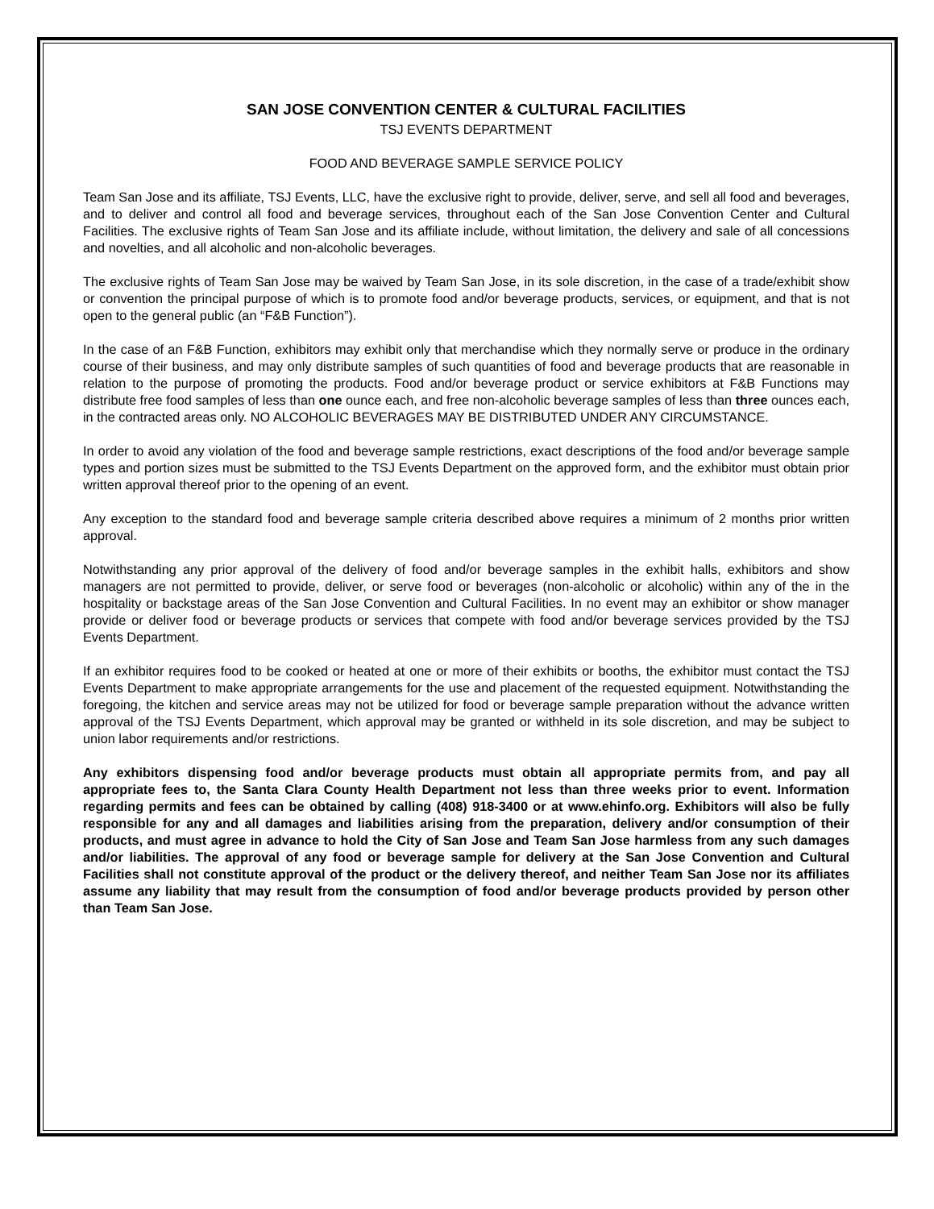SAN JOSE CONVENTION CENTER & CULTURAL FACILITIES
TSJ EVENTS DEPARTMENT
FOOD AND BEVERAGE SAMPLE SERVICE POLICY
Team San Jose and its affiliate, TSJ Events, LLC, have the exclusive right to provide, deliver, serve, and sell all food and beverages, and to deliver and control all food and beverage services, throughout each of the San Jose Convention Center and Cultural Facilities. The exclusive rights of Team San Jose and its affiliate include, without limitation, the delivery and sale of all concessions and novelties, and all alcoholic and non-alcoholic beverages.
The exclusive rights of Team San Jose may be waived by Team San Jose, in its sole discretion, in the case of a trade/exhibit show or convention the principal purpose of which is to promote food and/or beverage products, services, or equipment, and that is not open to the general public (an “F&B Function”).
In the case of an F&B Function, exhibitors may exhibit only that merchandise which they normally serve or produce in the ordinary course of their business, and may only distribute samples of such quantities of food and beverage products that are reasonable in relation to the purpose of promoting the products. Food and/or beverage product or service exhibitors at F&B Functions may distribute free food samples of less than one ounce each, and free non-alcoholic beverage samples of less than three ounces each, in the contracted areas only. NO ALCOHOLIC BEVERAGES MAY BE DISTRIBUTED UNDER ANY CIRCUMSTANCE.
In order to avoid any violation of the food and beverage sample restrictions, exact descriptions of the food and/or beverage sample types and portion sizes must be submitted to the TSJ Events Department on the approved form, and the exhibitor must obtain prior written approval thereof prior to the opening of an event.
Any exception to the standard food and beverage sample criteria described above requires a minimum of 2 months prior written approval.
Notwithstanding any prior approval of the delivery of food and/or beverage samples in the exhibit halls, exhibitors and show managers are not permitted to provide, deliver, or serve food or beverages (non-alcoholic or alcoholic) within any of the in the hospitality or backstage areas of the San Jose Convention and Cultural Facilities. In no event may an exhibitor or show manager provide or deliver food or beverage products or services that compete with food and/or beverage services provided by the TSJ Events Department.
If an exhibitor requires food to be cooked or heated at one or more of their exhibits or booths, the exhibitor must contact the TSJ Events Department to make appropriate arrangements for the use and placement of the requested equipment. Notwithstanding the foregoing, the kitchen and service areas may not be utilized for food or beverage sample preparation without the advance written approval of the TSJ Events Department, which approval may be granted or withheld in its sole discretion, and may be subject to union labor requirements and/or restrictions.
Any exhibitors dispensing food and/or beverage products must obtain all appropriate permits from, and pay all appropriate fees to, the Santa Clara County Health Department not less than three weeks prior to event. Information regarding permits and fees can be obtained by calling (408) 918-3400 or at www.ehinfo.org. Exhibitors will also be fully responsible for any and all damages and liabilities arising from the preparation, delivery and/or consumption of their products, and must agree in advance to hold the City of San Jose and Team San Jose harmless from any such damages and/or liabilities. The approval of any food or beverage sample for delivery at the San Jose Convention and Cultural Facilities shall not constitute approval of the product or the delivery thereof, and neither Team San Jose nor its affiliates assume any liability that may result from the consumption of food and/or beverage products provided by person other than Team San Jose.